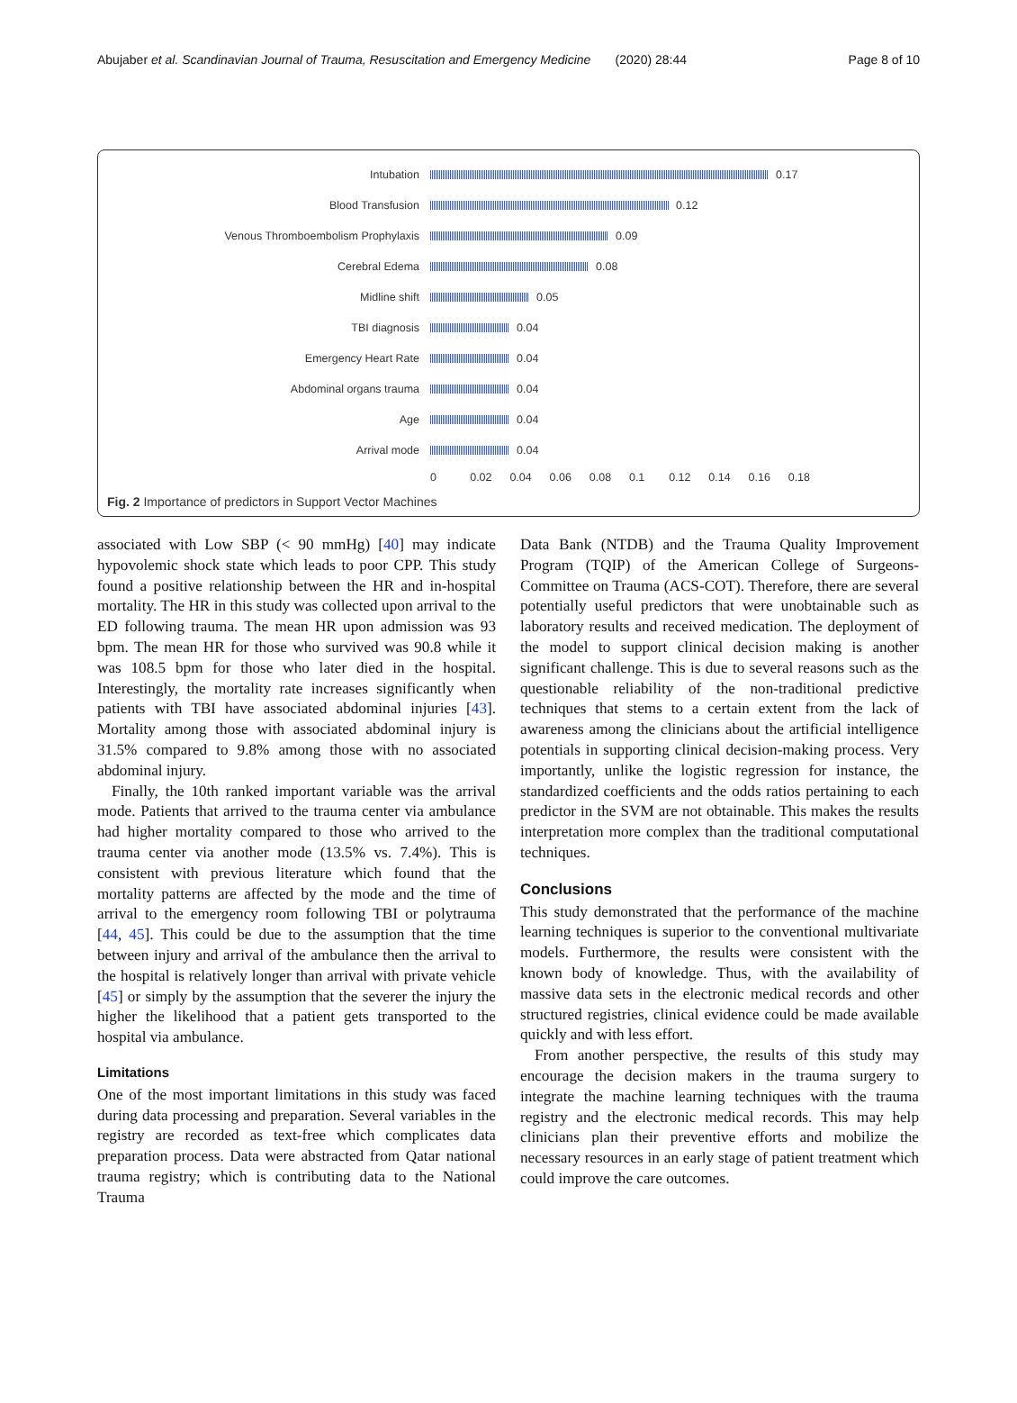Abujaber et al. Scandinavian Journal of Trauma, Resuscitation and Emergency Medicine (2020) 28:44 Page 8 of 10
Intubation
0.17
Blood Transfusion
0.12
Venous Thromboembolism Prophylaxis
0.09
Cerebral Edema
0.08
Midline shift
0.05
TBI diagnosis
0.04
Emergency Heart Rate
0.04
Abdominal organs trauma
0.04
Age
0.04
Arrival mode
0.04
0 0.02 0.04 0.06 0.08 0.1 0.12 0.14 0.16 0.18
Fig. 2 Importance of predictors in Support Vector Machines
associated with Low SBP (< 90 mmHg) [40] may indicate hypovolemic shock state which leads to poor CPP. This study found a positive relationship between the HR and in-hospital mortality. The HR in this study was collected upon arrival to the ED following trauma. The mean HR upon admission was 93 bpm. The mean HR for those who survived was 90.8 while it was 108.5 bpm for those who later died in the hospital. Interestingly, the mortality rate increases significantly when patients with TBI have associated abdominal injuries [43]. Mortality among those with associated abdominal injury is 31.5% compared to 9.8% among those with no associated abdominal injury.
Finally, the 10th ranked important variable was the arrival mode. Patients that arrived to the trauma center via ambulance had higher mortality compared to those who arrived to the trauma center via another mode (13.5% vs. 7.4%). This is consistent with previous literature which found that the mortality patterns are affected by the mode and the time of arrival to the emergency room following TBI or polytrauma [44, 45]. This could be due to the assumption that the time between injury and arrival of the ambulance then the arrival to the hospital is relatively longer than arrival with private vehicle [45] or simply by the assumption that the severer the injury the higher the likelihood that a patient gets transported to the hospital via ambulance.
Limitations
One of the most important limitations in this study was faced during data processing and preparation. Several variables in the registry are recorded as text-free which complicates data preparation process. Data were abstracted from Qatar national trauma registry; which is contributing data to the National Trauma
Data Bank (NTDB) and the Trauma Quality Improvement Program (TQIP) of the American College of Surgeons-Committee on Trauma (ACS-COT). Therefore, there are several potentially useful predictors that were unobtainable such as laboratory results and received medication. The deployment of the model to support clinical decision making is another significant challenge. This is due to several reasons such as the questionable reliability of the non-traditional predictive techniques that stems to a certain extent from the lack of awareness among the clinicians about the artificial intelligence potentials in supporting clinical decision-making process. Very importantly, unlike the logistic regression for instance, the standardized coefficients and the odds ratios pertaining to each predictor in the SVM are not obtainable. This makes the results interpretation more complex than the traditional computational techniques.
Conclusions
This study demonstrated that the performance of the machine learning techniques is superior to the conventional multivariate models. Furthermore, the results were consistent with the known body of knowledge. Thus, with the availability of massive data sets in the electronic medical records and other structured registries, clinical evidence could be made available quickly and with less effort.
From another perspective, the results of this study may encourage the decision makers in the trauma surgery to integrate the machine learning techniques with the trauma registry and the electronic medical records. This may help clinicians plan their preventive efforts and mobilize the necessary resources in an early stage of patient treatment which could improve the care outcomes.